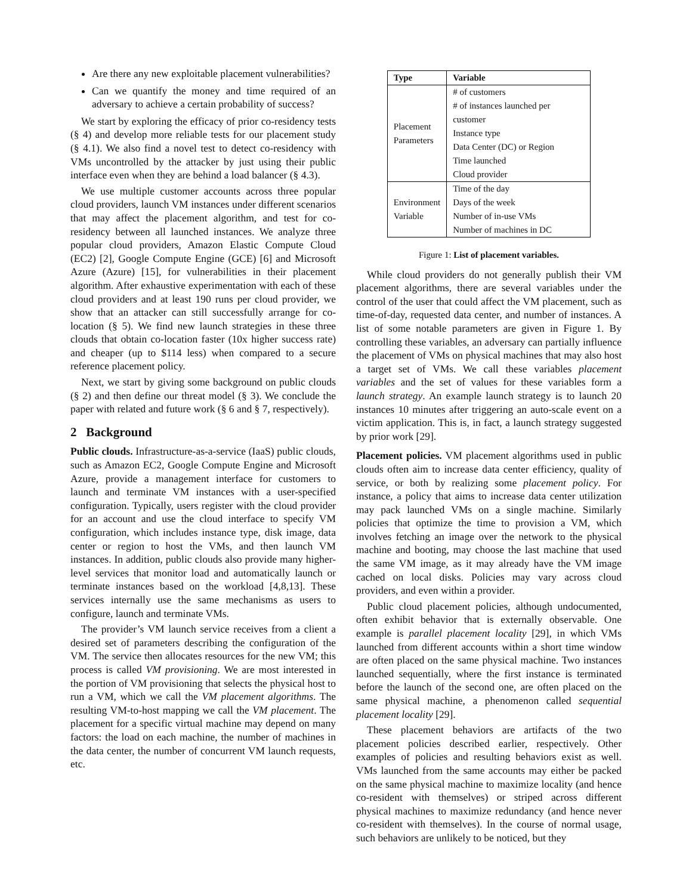Are there any new exploitable placement vulnerabilities?
Can we quantify the money and time required of an adversary to achieve a certain probability of success?
We start by exploring the efficacy of prior co-residency tests (§ 4) and develop more reliable tests for our placement study (§ 4.1). We also find a novel test to detect co-residency with VMs uncontrolled by the attacker by just using their public interface even when they are behind a load balancer (§ 4.3).
We use multiple customer accounts across three popular cloud providers, launch VM instances under different scenarios that may affect the placement algorithm, and test for co-residency between all launched instances. We analyze three popular cloud providers, Amazon Elastic Compute Cloud (EC2) [2], Google Compute Engine (GCE) [6] and Microsoft Azure (Azure) [15], for vulnerabilities in their placement algorithm. After exhaustive experimentation with each of these cloud providers and at least 190 runs per cloud provider, we show that an attacker can still successfully arrange for co-location (§ 5). We find new launch strategies in these three clouds that obtain co-location faster (10x higher success rate) and cheaper (up to $114 less) when compared to a secure reference placement policy.
Next, we start by giving some background on public clouds (§ 2) and then define our threat model (§ 3). We conclude the paper with related and future work (§ 6 and § 7, respectively).
2 Background
Public clouds. Infrastructure-as-a-service (IaaS) public clouds, such as Amazon EC2, Google Compute Engine and Microsoft Azure, provide a management interface for customers to launch and terminate VM instances with a user-specified configuration. Typically, users register with the cloud provider for an account and use the cloud interface to specify VM configuration, which includes instance type, disk image, data center or region to host the VMs, and then launch VM instances. In addition, public clouds also provide many higher-level services that monitor load and automatically launch or terminate instances based on the workload [4,8,13]. These services internally use the same mechanisms as users to configure, launch and terminate VMs.
The provider’s VM launch service receives from a client a desired set of parameters describing the configuration of the VM. The service then allocates resources for the new VM; this process is called VM provisioning. We are most interested in the portion of VM provisioning that selects the physical host to run a VM, which we call the VM placement algorithms. The resulting VM-to-host mapping we call the VM placement. The placement for a specific virtual machine may depend on many factors: the load on each machine, the number of machines in the data center, the number of concurrent VM launch requests, etc.
| Type | Variable |
| --- | --- |
| Placement Parameters | # of customers |
| | # of instances launched per customer |
| | Instance type |
| | Data Center (DC) or Region |
| | Time launched |
| | Cloud provider |
| Environment Variable | Time of the day |
| | Days of the week |
| | Number of in-use VMs |
| | Number of machines in DC |
Figure 1: List of placement variables.
While cloud providers do not generally publish their VM placement algorithms, there are several variables under the control of the user that could affect the VM placement, such as time-of-day, requested data center, and number of instances. A list of some notable parameters are given in Figure 1. By controlling these variables, an adversary can partially influence the placement of VMs on physical machines that may also host a target set of VMs. We call these variables placement variables and the set of values for these variables form a launch strategy. An example launch strategy is to launch 20 instances 10 minutes after triggering an auto-scale event on a victim application. This is, in fact, a launch strategy suggested by prior work [29].
Placement policies. VM placement algorithms used in public clouds often aim to increase data center efficiency, quality of service, or both by realizing some placement policy. For instance, a policy that aims to increase data center utilization may pack launched VMs on a single machine. Similarly policies that optimize the time to provision a VM, which involves fetching an image over the network to the physical machine and booting, may choose the last machine that used the same VM image, as it may already have the VM image cached on local disks. Policies may vary across cloud providers, and even within a provider.
Public cloud placement policies, although undocumented, often exhibit behavior that is externally observable. One example is parallel placement locality [29], in which VMs launched from different accounts within a short time window are often placed on the same physical machine. Two instances launched sequentially, where the first instance is terminated before the launch of the second one, are often placed on the same physical machine, a phenomenon called sequential placement locality [29].
These placement behaviors are artifacts of the two placement policies described earlier, respectively. Other examples of policies and resulting behaviors exist as well. VMs launched from the same accounts may either be packed on the same physical machine to maximize locality (and hence co-resident with themselves) or striped across different physical machines to maximize redundancy (and hence never co-resident with themselves). In the course of normal usage, such behaviors are unlikely to be noticed, but they